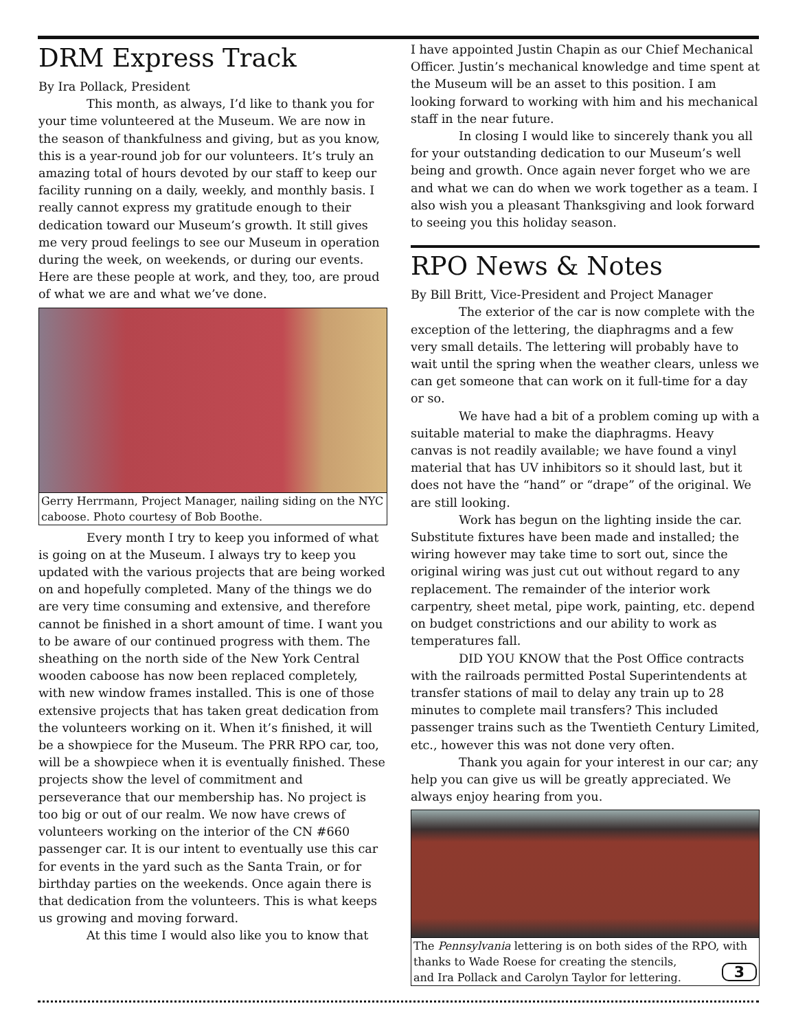DRM Express Track
By Ira Pollack, President
This month, as always, I’d like to thank you for your time volunteered at the Museum. We are now in the season of thankfulness and giving, but as you know, this is a year-round job for our volunteers. It’s truly an amazing total of hours devoted by our staff to keep our facility running on a daily, weekly, and monthly basis. I really cannot express my gratitude enough to their dedication toward our Museum’s growth. It still gives me very proud feelings to see our Museum in operation during the week, on weekends, or during our events. Here are these people at work, and they, too, are proud of what we are and what we’ve done.
Gerry Herrmann, Project Manager, nailing siding on the NYC caboose. Photo courtesy of Bob Boothe.
Every month I try to keep you informed of what is going on at the Museum. I always try to keep you updated with the various projects that are being worked on and hopefully completed. Many of the things we do are very time consuming and extensive, and therefore cannot be finished in a short amount of time. I want you to be aware of our continued progress with them. The sheathing on the north side of the New York Central wooden caboose has now been replaced completely, with new window frames installed. This is one of those extensive projects that has taken great dedication from the volunteers working on it. When it’s finished, it will be a showpiece for the Museum. The PRR RPO car, too, will be a showpiece when it is eventually finished. These projects show the level of commitment and perseverance that our membership has. No project is too big or out of our realm. We now have crews of volunteers working on the interior of the CN #660 passenger car. It is our intent to eventually use this car for events in the yard such as the Santa Train, or for birthday parties on the weekends. Once again there is that dedication from the volunteers. This is what keeps us growing and moving forward.
At this time I would also like you to know that
I have appointed Justin Chapin as our Chief Mechanical Officer. Justin’s mechanical knowledge and time spent at the Museum will be an asset to this position. I am looking forward to working with him and his mechanical staff in the near future.
In closing I would like to sincerely thank you all for your outstanding dedication to our Museum’s well being and growth. Once again never forget who we are and what we can do when we work together as a team. I also wish you a pleasant Thanksgiving and look forward to seeing you this holiday season.
RPO News & Notes
By Bill Britt, Vice-President and Project Manager
The exterior of the car is now complete with the exception of the lettering, the diaphragms and a few very small details. The lettering will probably have to wait until the spring when the weather clears, unless we can get someone that can work on it full-time for a day or so.
We have had a bit of a problem coming up with a suitable material to make the diaphragms. Heavy canvas is not readily available; we have found a vinyl material that has UV inhibitors so it should last, but it does not have the “hand” or “drape” of the original. We are still looking.
Work has begun on the lighting inside the car. Substitute fixtures have been made and installed; the wiring however may take time to sort out, since the original wiring was just cut out without regard to any replacement. The remainder of the interior work carpentry, sheet metal, pipe work, painting, etc. depend on budget constrictions and our ability to work as temperatures fall.
DID YOU KNOW that the Post Office contracts with the railroads permitted Postal Superintendents at transfer stations of mail to delay any train up to 28 minutes to complete mail transfers? This included passenger trains such as the Twentieth Century Limited, etc., however this was not done very often.
Thank you again for your interest in our car; any help you can give us will be greatly appreciated. We always enjoy hearing from you.
The Pennsylvania lettering is on both sides of the RPO, with thanks to Wade Roese for creating the stencils,
and Ira Pollack and Carolyn Taylor for lettering. 3